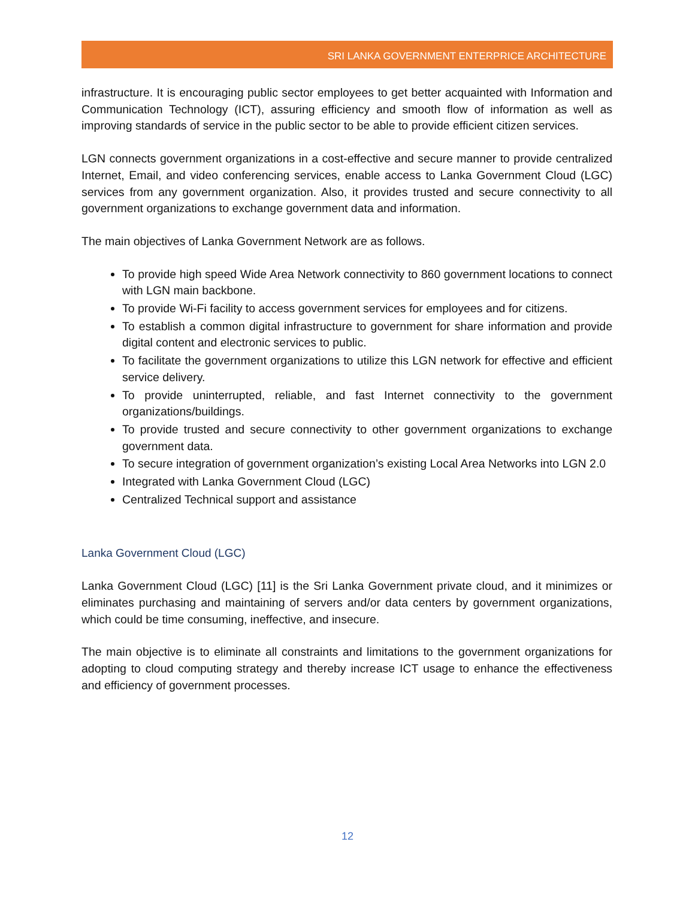SRI LANKA GOVERNMENT ENTERPRICE ARCHITECTURE
infrastructure. It is encouraging public sector employees to get better acquainted with Information and Communication Technology (ICT), assuring efficiency and smooth flow of information as well as improving standards of service in the public sector to be able to provide efficient citizen services.
LGN connects government organizations in a cost-effective and secure manner to provide centralized Internet, Email, and video conferencing services, enable access to Lanka Government Cloud (LGC) services from any government organization. Also, it provides trusted and secure connectivity to all government organizations to exchange government data and information.
The main objectives of Lanka Government Network are as follows.
To provide high speed Wide Area Network connectivity to 860 government locations to connect with LGN main backbone.
To provide Wi-Fi facility to access government services for employees and for citizens.
To establish a common digital infrastructure to government for share information and provide digital content and electronic services to public.
To facilitate the government organizations to utilize this LGN network for effective and efficient service delivery.
To provide uninterrupted, reliable, and fast Internet connectivity to the government organizations/buildings.
To provide trusted and secure connectivity to other government organizations to exchange government data.
To secure integration of government organization’s existing Local Area Networks into LGN 2.0
Integrated with Lanka Government Cloud (LGC)
Centralized Technical support and assistance
Lanka Government Cloud (LGC)
Lanka Government Cloud (LGC) [11] is the Sri Lanka Government private cloud, and it minimizes or eliminates purchasing and maintaining of servers and/or data centers by government organizations, which could be time consuming, ineffective, and insecure.
The main objective is to eliminate all constraints and limitations to the government organizations for adopting to cloud computing strategy and thereby increase ICT usage to enhance the effectiveness and efficiency of government processes.
12